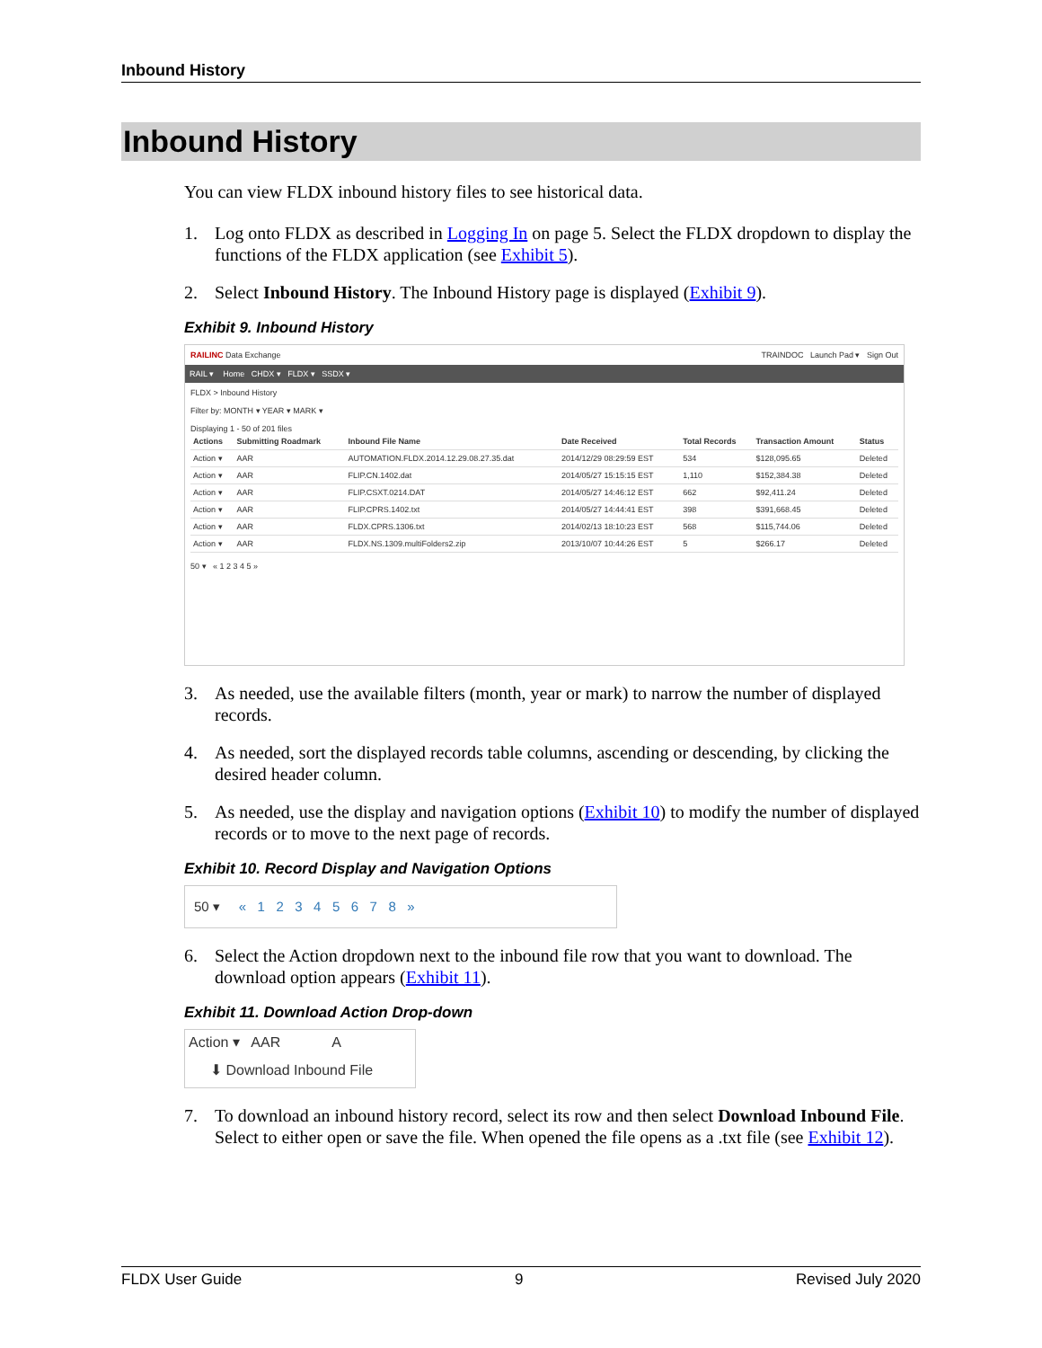Inbound History
Inbound History
You can view FLDX inbound history files to see historical data.
1. Log onto FLDX as described in Logging In on page 5. Select the FLDX dropdown to display the functions of the FLDX application (see Exhibit 5).
2. Select Inbound History. The Inbound History page is displayed (Exhibit 9).
Exhibit 9. Inbound History
RAILINC Data Exchange TRAINDOC Launch Pad ▾ Sign Out
RAIL ▾ Home CHDX ▾ FLDX ▾ SSDX ▾
FLDX > Inbound History
Filter by: MONTH ▾ YEAR ▾ MARK ▾
Displaying 1 - 50 of 201 files
| Actions | Submitting Roadmark | Inbound File Name | Date Received | Total Records | Transaction Amount | Status |
| --- | --- | --- | --- | --- | --- | --- |
| Action ▾ | AAR | AUTOMATION.FLDX.2014.12.29.08.27.35.dat | 2014/12/29 08:29:59 EST | 534 | $128,095.65 | Deleted |
| Action ▾ | AAR | FLIP.CN.1402.dat | 2014/05/27 15:15:15 EST | 1,110 | $152,384.38 | Deleted |
| Action ▾ | AAR | FLIP.CSXT.0214.DAT | 2014/05/27 14:46:12 EST | 662 | $92,411.24 | Deleted |
| Action ▾ | AAR | FLIP.CPRS.1402.txt | 2014/05/27 14:44:41 EST | 398 | $391,668.45 | Deleted |
| Action ▾ | AAR | FLDX.CPRS.1306.txt | 2014/02/13 18:10:23 EST | 568 | $115,744.06 | Deleted |
| Action ▾ | AAR | FLDX.NS.1309.multiFolders2.zip | 2013/10/07 10:44:26 EST | 5 | $266.17 | Deleted |
50 ▾ « 1 2 3 4 5 »
3. As needed, use the available filters (month, year or mark) to narrow the number of displayed records.
4. As needed, sort the displayed records table columns, ascending or descending, by clicking the desired header column.
5. As needed, use the display and navigation options (Exhibit 10) to modify the number of displayed records or to move to the next page of records.
Exhibit 10. Record Display and Navigation Options
50 ▾ « 1 2 3 4 5 6 7 8 »
6. Select the Action dropdown next to the inbound file row that you want to download. The download option appears (Exhibit 11).
Exhibit 11. Download Action Drop-down
Action ▾ AAR A
⬇ Download Inbound File
7. To download an inbound history record, select its row and then select Download Inbound File. Select to either open or save the file. When opened the file opens as a .txt file (see Exhibit 12).
FLDX User Guide 9 Revised July 2020